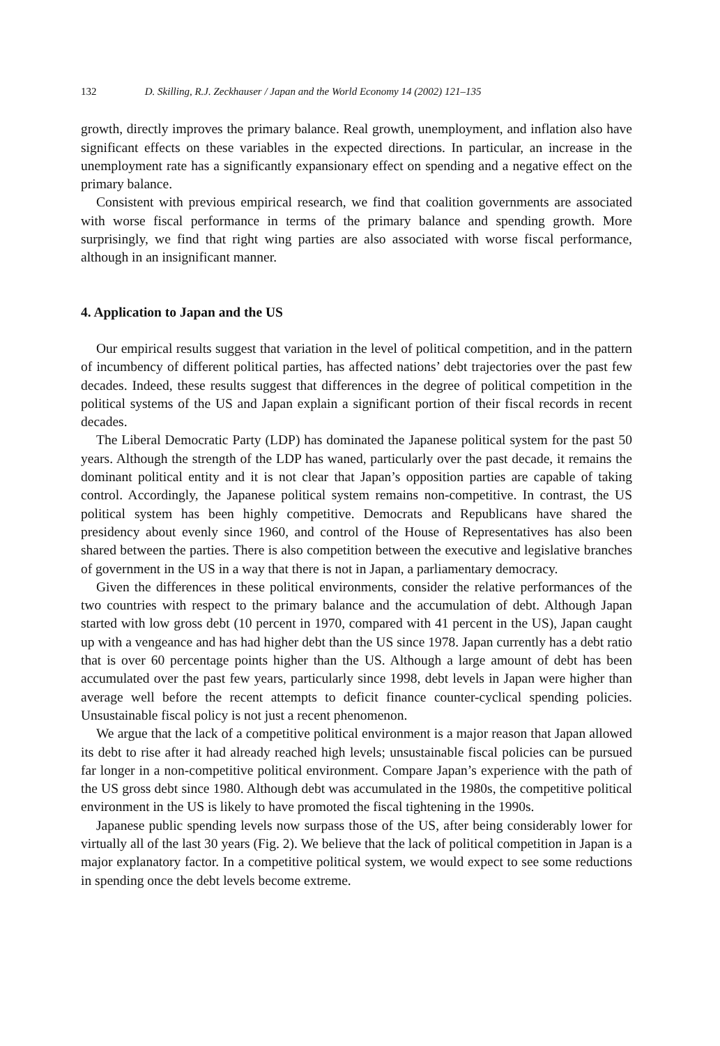132 D. Skilling, R.J. Zeckhauser / Japan and the World Economy 14 (2002) 121–135
growth, directly improves the primary balance. Real growth, unemployment, and inflation also have significant effects on these variables in the expected directions. In particular, an increase in the unemployment rate has a significantly expansionary effect on spending and a negative effect on the primary balance.
Consistent with previous empirical research, we find that coalition governments are associated with worse fiscal performance in terms of the primary balance and spending growth. More surprisingly, we find that right wing parties are also associated with worse fiscal performance, although in an insignificant manner.
4. Application to Japan and the US
Our empirical results suggest that variation in the level of political competition, and in the pattern of incumbency of different political parties, has affected nations’ debt trajectories over the past few decades. Indeed, these results suggest that differences in the degree of political competition in the political systems of the US and Japan explain a significant portion of their fiscal records in recent decades.
The Liberal Democratic Party (LDP) has dominated the Japanese political system for the past 50 years. Although the strength of the LDP has waned, particularly over the past decade, it remains the dominant political entity and it is not clear that Japan’s opposition parties are capable of taking control. Accordingly, the Japanese political system remains non-competitive. In contrast, the US political system has been highly competitive. Democrats and Republicans have shared the presidency about evenly since 1960, and control of the House of Representatives has also been shared between the parties. There is also competition between the executive and legislative branches of government in the US in a way that there is not in Japan, a parliamentary democracy.
Given the differences in these political environments, consider the relative performances of the two countries with respect to the primary balance and the accumulation of debt. Although Japan started with low gross debt (10 percent in 1970, compared with 41 percent in the US), Japan caught up with a vengeance and has had higher debt than the US since 1978. Japan currently has a debt ratio that is over 60 percentage points higher than the US. Although a large amount of debt has been accumulated over the past few years, particularly since 1998, debt levels in Japan were higher than average well before the recent attempts to deficit finance counter-cyclical spending policies. Unsustainable fiscal policy is not just a recent phenomenon.
We argue that the lack of a competitive political environment is a major reason that Japan allowed its debt to rise after it had already reached high levels; unsustainable fiscal policies can be pursued far longer in a non-competitive political environment. Compare Japan’s experience with the path of the US gross debt since 1980. Although debt was accumulated in the 1980s, the competitive political environment in the US is likely to have promoted the fiscal tightening in the 1990s.
Japanese public spending levels now surpass those of the US, after being considerably lower for virtually all of the last 30 years (Fig. 2). We believe that the lack of political competition in Japan is a major explanatory factor. In a competitive political system, we would expect to see some reductions in spending once the debt levels become extreme.